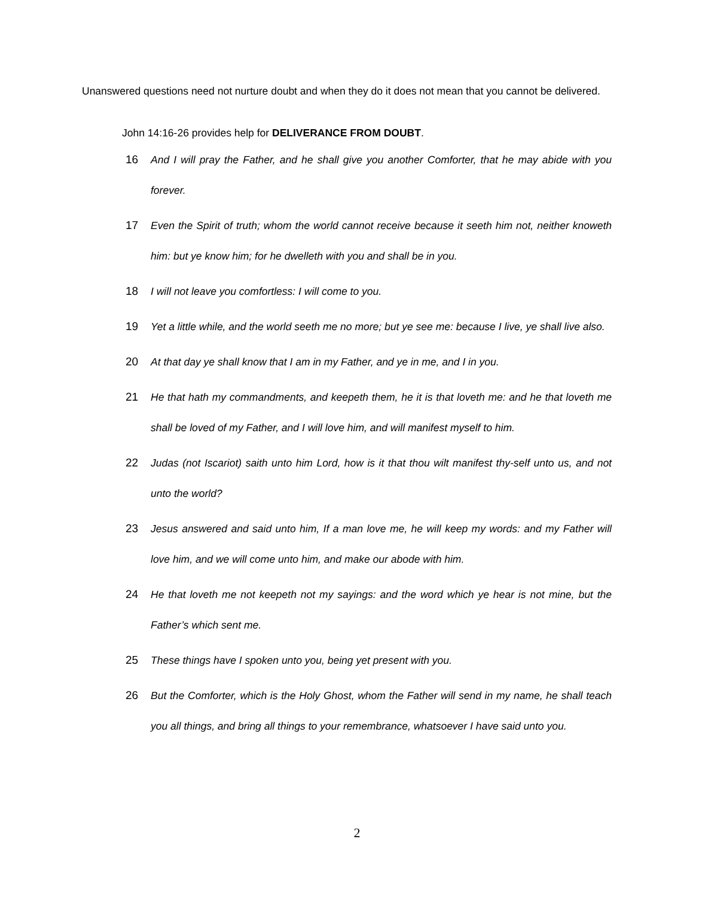Unanswered questions need not nurture doubt and when they do it does not mean that you cannot be delivered.
John 14:16-26 provides help for DELIVERANCE FROM DOUBT.
16 And I will pray the Father, and he shall give you another Comforter, that he may abide with you forever.
17 Even the Spirit of truth; whom the world cannot receive because it seeth him not, neither knoweth him: but ye know him; for he dwelleth with you and shall be in you.
18 I will not leave you comfortless: I will come to you.
19 Yet a little while, and the world seeth me no more; but ye see me: because I live, ye shall live also.
20 At that day ye shall know that I am in my Father, and ye in me, and I in you.
21 He that hath my commandments, and keepeth them, he it is that loveth me: and he that loveth me shall be loved of my Father, and I will love him, and will manifest myself to him.
22 Judas (not Iscariot) saith unto him Lord, how is it that thou wilt manifest thy-self unto us, and not unto the world?
23 Jesus answered and said unto him, If a man love me, he will keep my words: and my Father will love him, and we will come unto him, and make our abode with him.
24 He that loveth me not keepeth not my sayings: and the word which ye hear is not mine, but the Father’s which sent me.
25 These things have I spoken unto you, being yet present with you.
26 But the Comforter, which is the Holy Ghost, whom the Father will send in my name, he shall teach you all things, and bring all things to your remembrance, whatsoever I have said unto you.
2